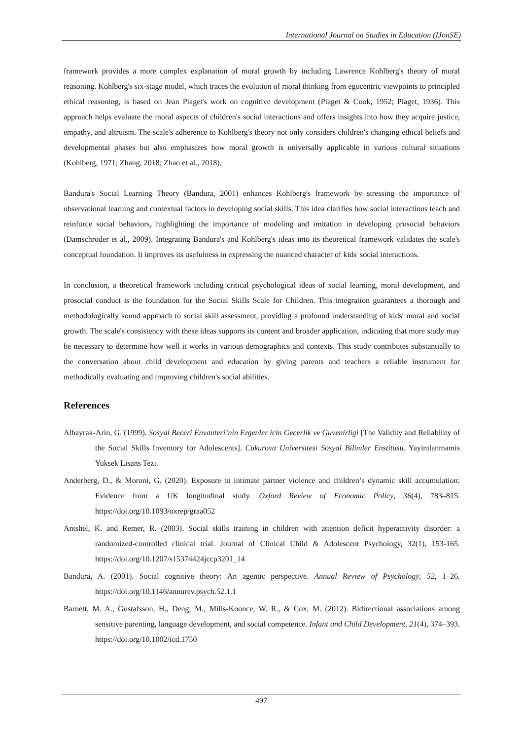International Journal on Studies in Education (IJonSE)
framework provides a more complex explanation of moral growth by including Lawrence Kohlberg's theory of moral reasoning. Kohlberg's six-stage model, which traces the evolution of moral thinking from egocentric viewpoints to principled ethical reasoning, is based on Jean Piaget's work on cognitive development (Piaget & Cook, 1952; Piaget, 1936). This approach helps evaluate the moral aspects of children's social interactions and offers insights into how they acquire justice, empathy, and altruism. The scale's adherence to Kohlberg's theory not only considers children's changing ethical beliefs and developmental phases but also emphasizes how moral growth is universally applicable in various cultural situations (Kohlberg, 1971; Zhang, 2018; Zhao et al., 2018).
Bandura's Social Learning Theory (Bandura, 2001) enhances Kohlberg's framework by stressing the importance of observational learning and contextual factors in developing social skills. This idea clarifies how social interactions teach and reinforce social behaviors, highlighting the importance of modeling and imitation in developing prosocial behaviors (Damschroder et al., 2009). Integrating Bandura's and Kohlberg's ideas into its theoretical framework validates the scale's conceptual foundation. It improves its usefulness in expressing the nuanced character of kids' social interactions.
In conclusion, a theoretical framework including critical psychological ideas of social learning, moral development, and prosocial conduct is the foundation for the Social Skills Scale for Children. This integration guarantees a thorough and methodologically sound approach to social skill assessment, providing a profound understanding of kids' moral and social growth. The scale's consistency with these ideas supports its content and broader application, indicating that more study may be necessary to determine how well it works in various demographics and contexts. This study contributes substantially to the conversation about child development and education by giving parents and teachers a reliable instrument for methodically evaluating and improving children's social abilities.
References
Albayrak-Arin, G. (1999). Sosyal Beceri Envanteri’nin Ergenler icin Gecerlik ve Guvenirligi [The Validity and Reliability of the Social Skills Inventory for Adolescents]. Cukurova Universitesi Sosyal Bilimler Enstitusu. Yayimlanmamis Yuksek Lisans Tezi.
Anderberg, D., & Moroni, G. (2020). Exposure to intimate partner violence and children’s dynamic skill accumulation: Evidence from a UK longitudinal study. Oxford Review of Economic Policy, 36(4), 783–815. https://doi.org/10.1093/oxrep/graa052
Antshel, K. and Remer, R. (2003). Social skills training in children with attention deficit hyperactivity disorder: a randomized-controlled clinical trial. Journal of Clinical Child & Adolescent Psychology, 32(1), 153-165. https://doi.org/10.1207/s15374424jccp3201_14
Bandura, A. (2001). Social cognitive theory: An agentic perspective. Annual Review of Psychology, 52, 1–26. https://doi.org/10.1146/annurev.psych.52.1.1
Barnett, M. A., Gustafsson, H., Deng, M., Mills-Koonce, W. R., & Cox, M. (2012). Bidirectional associations among sensitive parenting, language development, and social competence. Infant and Child Development, 21(4), 374–393. https://doi.org/10.1002/icd.1750
497